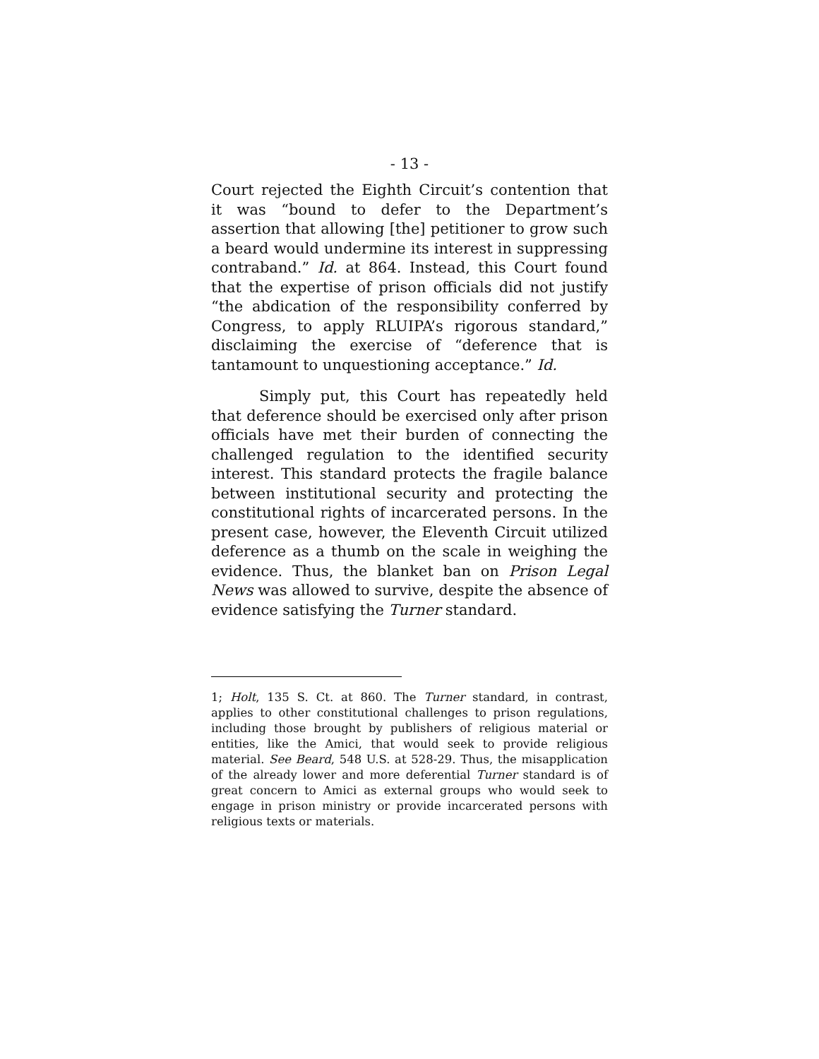- 13 -
Court rejected the Eighth Circuit’s contention that it was “bound to defer to the Department’s assertion that allowing [the] petitioner to grow such a beard would undermine its interest in suppressing contraband.” Id. at 864. Instead, this Court found that the expertise of prison officials did not justify “the abdication of the responsibility conferred by Congress, to apply RLUIPA’s rigorous standard,” disclaiming the exercise of “deference that is tantamount to unquestioning acceptance.” Id.
Simply put, this Court has repeatedly held that deference should be exercised only after prison officials have met their burden of connecting the challenged regulation to the identified security interest. This standard protects the fragile balance between institutional security and protecting the constitutional rights of incarcerated persons. In the present case, however, the Eleventh Circuit utilized deference as a thumb on the scale in weighing the evidence. Thus, the blanket ban on Prison Legal News was allowed to survive, despite the absence of evidence satisfying the Turner standard.
1; Holt, 135 S. Ct. at 860. The Turner standard, in contrast, applies to other constitutional challenges to prison regulations, including those brought by publishers of religious material or entities, like the Amici, that would seek to provide religious material. See Beard, 548 U.S. at 528-29. Thus, the misapplication of the already lower and more deferential Turner standard is of great concern to Amici as external groups who would seek to engage in prison ministry or provide incarcerated persons with religious texts or materials.